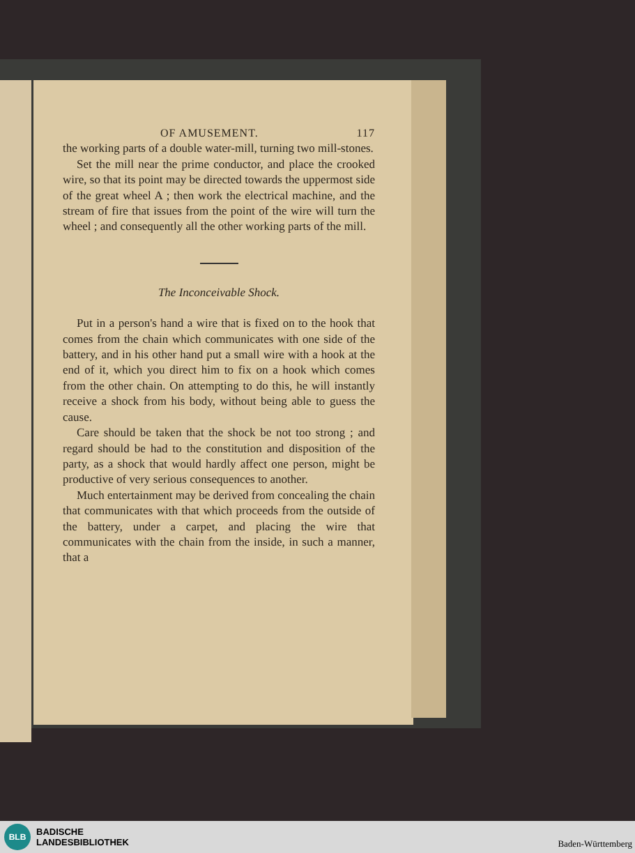OF AMUSEMENT. 117
the working parts of a double water-mill, turning two mill-stones.
Set the mill near the prime conductor, and place the crooked wire, so that its point may be directed towards the uppermost side of the great wheel A ; then work the electrical machine, and the stream of fire that issues from the point of the wire will turn the wheel ; and consequently all the other working parts of the mill.
The Inconceivable Shock.
Put in a person's hand a wire that is fixed on to the hook that comes from the chain which communicates with one side of the battery, and in his other hand put a small wire with a hook at the end of it, which you direct him to fix on a hook which comes from the other chain. On attempting to do this, he will instantly receive a shock from his body, without being able to guess the cause.
Care should be taken that the shock be not too strong ; and regard should be had to the constitution and disposition of the party, as a shock that would hardly affect one person, might be productive of very serious consequences to another.
Much entertainment may be derived from concealing the chain that communicates with that which proceeds from the outside of the battery, under a carpet, and placing the wire that communicates with the chain from the inside, in such a manner, that a
BLB
BADISCHE
LANDESBIBLIOTHEK
Baden-Württemberg